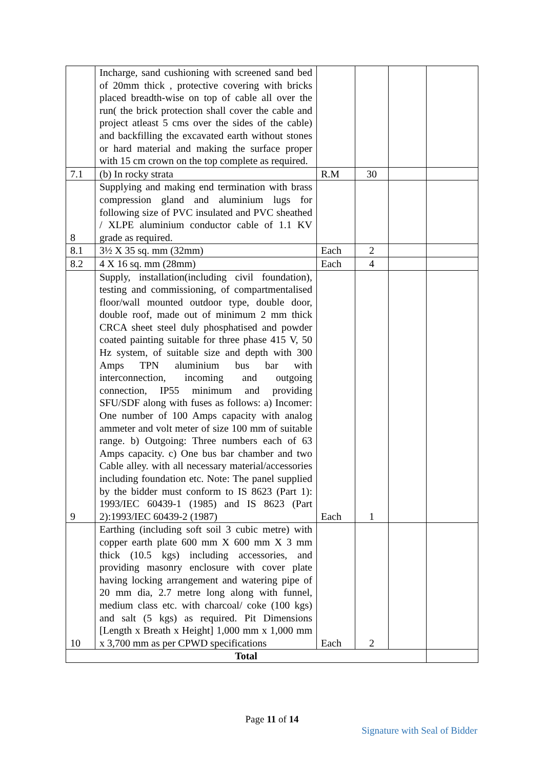| | Incharge, sand cushioning with screened sand bed of 20mm thick , protective covering with bricks placed breadth-wise on top of cable all over the run( the brick protection shall cover the cable and project atleast 5 cms over the sides of the cable) and backfilling the excavated earth without stones or hard material and making the surface proper with 15 cm crown on the top complete as required. | | | | |
| 7.1 | (b) In rocky strata | R.M | 30 | | |
| 8 | Supplying and making end termination with brass compression gland and aluminium lugs for following size of PVC insulated and PVC sheathed / XLPE aluminium conductor cable of 1.1 KV grade as required. | | | | |
| 8.1 | 3½ X 35 sq. mm (32mm) | Each | 2 | | |
| 8.2 | 4 X 16 sq. mm (28mm) | Each | 4 | | |
| 9 | Supply, installation(including civil foundation), testing and commissioning, of compartmentalised floor/wall mounted outdoor type, double door, double roof, made out of minimum 2 mm thick CRCA sheet steel duly phosphatised and powder coated painting suitable for three phase 415 V, 50 Hz system, of suitable size and depth with 300 Amps TPN aluminium bus bar with interconnection, incoming and outgoing connection, IP55 minimum and providing SFU/SDF along with fuses as follows: a) Incomer: One number of 100 Amps capacity with analog ammeter and volt meter of size 100 mm of suitable range. b) Outgoing: Three numbers each of 63 Amps capacity. c) One bus bar chamber and two Cable alley. with all necessary material/accessories including foundation etc. Note: The panel supplied by the bidder must conform to IS 8623 (Part 1): 1993/IEC 60439-1 (1985) and IS 8623 (Part 2):1993/IEC 60439-2 (1987) | Each | 1 | | |
| 10 | Earthing (including soft soil 3 cubic metre) with copper earth plate 600 mm X 600 mm X 3 mm thick (10.5 kgs) including accessories, and providing masonry enclosure with cover plate having locking arrangement and watering pipe of 20 mm dia, 2.7 metre long along with funnel, medium class etc. with charcoal/ coke (100 kgs) and salt (5 kgs) as required. Pit Dimensions [Length x Breath x Height] 1,000 mm x 1,000 mm x 3,700 mm as per CPWD specifications | Each | 2 | | |
| Total | | | | | |
Page 11 of 14
Signature with Seal of Bidder